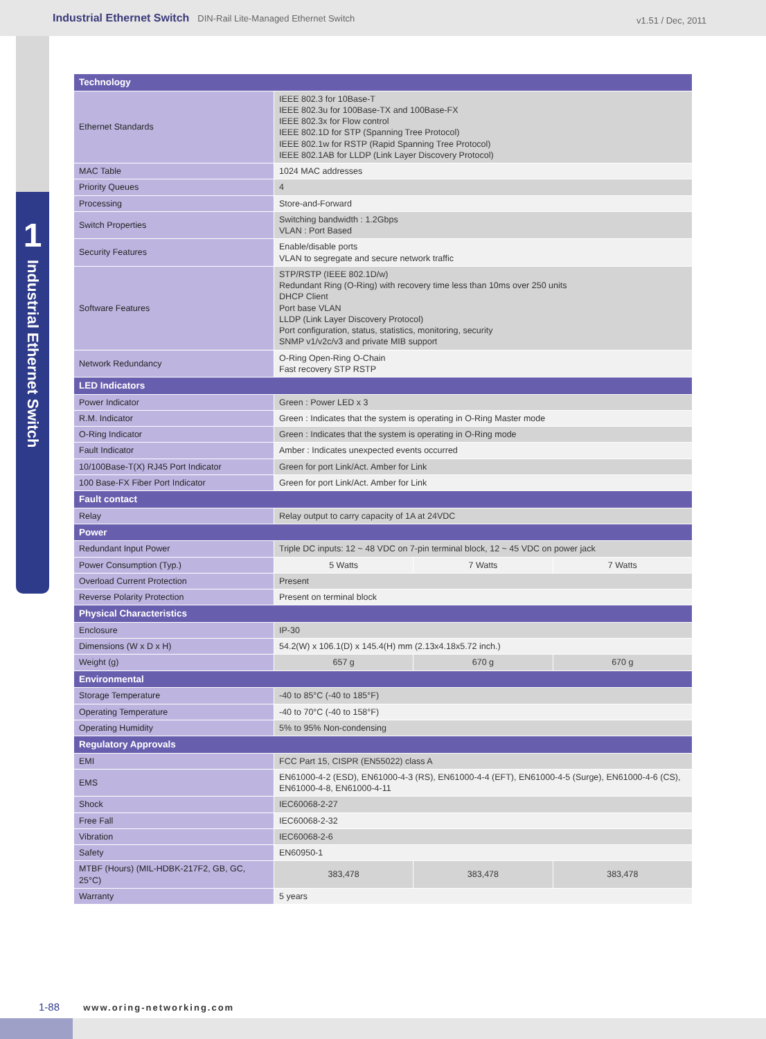Industrial Ethernet Switch DIN-Rail Lite-Managed Ethernet Switch v1.51 / Dec, 2011
1
Industrial Ethernet Switch
| Technology | | | |
| Ethernet Standards | IEEE 802.3 for 10Base-T IEEE 802.3u for 100Base-TX and 100Base-FX IEEE 802.3x for Flow control IEEE 802.1D for STP (Spanning Tree Protocol) IEEE 802.1w for RSTP (Rapid Spanning Tree Protocol) IEEE 802.1AB for LLDP (Link Layer Discovery Protocol) | | |
| MAC Table | 1024 MAC addresses | | |
| Priority Queues | 4 | | |
| Processing | Store-and-Forward | | |
| Switch Properties | Switching bandwidth : 1.2Gbps VLAN : Port Based | | |
| Security Features | Enable/disable ports VLAN to segregate and secure network traffic | | |
| Software Features | STP/RSTP (IEEE 802.1D/w) Redundant Ring (O-Ring) with recovery time less than 10ms over 250 units DHCP Client Port base VLAN LLDP (Link Layer Discovery Protocol) Port configuration, status, statistics, monitoring, security SNMP v1/v2c/v3 and private MIB support | | |
| Network Redundancy | O-Ring Open-Ring O-Chain Fast recovery STP RSTP | | |
| LED Indicators | | | |
| Power Indicator | Green : Power LED x 3 | | |
| R.M. Indicator | Green : Indicates that the system is operating in O-Ring Master mode | | |
| O-Ring Indicator | Green : Indicates that the system is operating in O-Ring mode | | |
| Fault Indicator | Amber : Indicates unexpected events occurred | | |
| 10/100Base-T(X) RJ45 Port Indicator | Green for port Link/Act. Amber for Link | | |
| 100 Base-FX Fiber Port Indicator | Green for port Link/Act. Amber for Link | | |
| Fault contact | | | |
| Relay | Relay output to carry capacity of 1A at 24VDC | | |
| Power | | | |
| Redundant Input Power | Triple DC inputs: 12 ~ 48 VDC on 7-pin terminal block, 12 ~ 45 VDC on power jack | | |
| Power Consumption (Typ.) | 5 Watts | 7 Watts | 7 Watts |
| Overload Current Protection | Present | | |
| Reverse Polarity Protection | Present on terminal block | | |
| Physical Characteristics | | | |
| Enclosure | IP-30 | | |
| Dimensions (W x D x H) | 54.2(W) x 106.1(D) x 145.4(H) mm (2.13x4.18x5.72 inch.) | | |
| Weight (g) | 657 g | 670 g | 670 g |
| Environmental | | | |
| Storage Temperature | -40 to 85°C (-40 to 185°F) | | |
| Operating Temperature | -40 to 70°C (-40 to 158°F) | | |
| Operating Humidity | 5% to 95% Non-condensing | | |
| Regulatory Approvals | | | |
| EMI | FCC Part 15, CISPR (EN55022) class A | | |
| EMS | EN61000-4-2 (ESD), EN61000-4-3 (RS), EN61000-4-4 (EFT), EN61000-4-5 (Surge), EN61000-4-6 (CS), EN61000-4-8, EN61000-4-11 | | |
| Shock | IEC60068-2-27 | | |
| Free Fall | IEC60068-2-32 | | |
| Vibration | IEC60068-2-6 | | |
| Safety | EN60950-1 | | |
| MTBF (Hours) (MIL-HDBK-217F2, GB, GC, 25°C) | 383,478 | 383,478 | 383,478 |
| Warranty | 5 years | | |
1-88 www.oring-networking.com